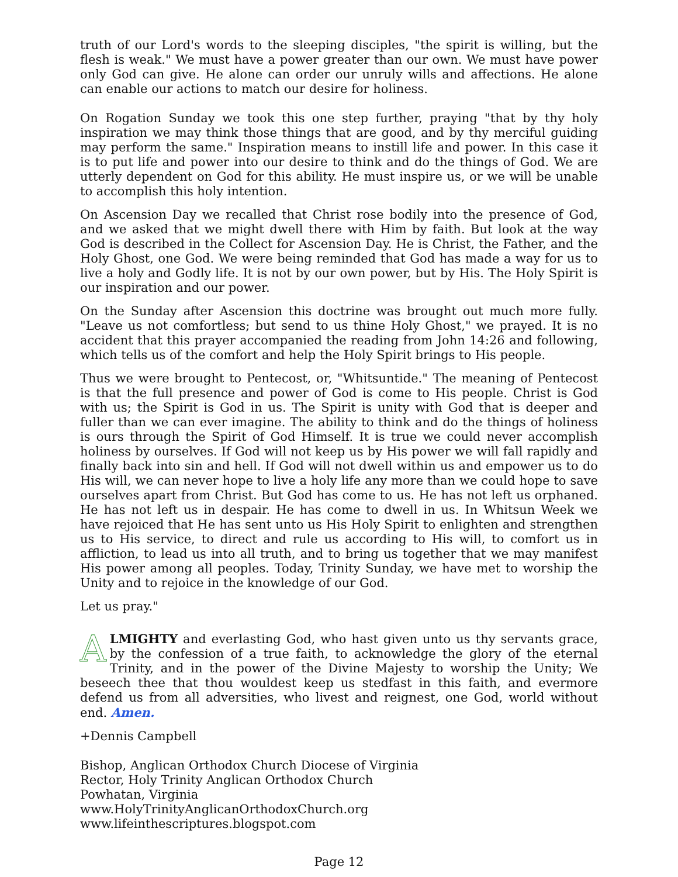truth of our Lord's words to the sleeping disciples, "the spirit is willing, but the flesh is weak." We must have a power greater than our own. We must have power only God can give. He alone can order our unruly wills and affections. He alone can enable our actions to match our desire for holiness.
On Rogation Sunday we took this one step further, praying "that by thy holy inspiration we may think those things that are good, and by thy merciful guiding may perform the same." Inspiration means to instill life and power. In this case it is to put life and power into our desire to think and do the things of God. We are utterly dependent on God for this ability. He must inspire us, or we will be unable to accomplish this holy intention.
On Ascension Day we recalled that Christ rose bodily into the presence of God, and we asked that we might dwell there with Him by faith. But look at the way God is described in the Collect for Ascension Day. He is Christ, the Father, and the Holy Ghost, one God. We were being reminded that God has made a way for us to live a holy and Godly life. It is not by our own power, but by His. The Holy Spirit is our inspiration and our power.
On the Sunday after Ascension this doctrine was brought out much more fully. "Leave us not comfortless; but send to us thine Holy Ghost," we prayed. It is no accident that this prayer accompanied the reading from John 14:26 and following, which tells us of the comfort and help the Holy Spirit brings to His people.
Thus we were brought to Pentecost, or, "Whitsuntide." The meaning of Pentecost is that the full presence and power of God is come to His people. Christ is God with us; the Spirit is God in us. The Spirit is unity with God that is deeper and fuller than we can ever imagine. The ability to think and do the things of holiness is ours through the Spirit of God Himself. It is true we could never accomplish holiness by ourselves. If God will not keep us by His power we will fall rapidly and finally back into sin and hell. If God will not dwell within us and empower us to do His will, we can never hope to live a holy life any more than we could hope to save ourselves apart from Christ. But God has come to us. He has not left us orphaned. He has not left us in despair. He has come to dwell in us. In Whitsun Week we have rejoiced that He has sent unto us His Holy Spirit to enlighten and strengthen us to His service, to direct and rule us according to His will, to comfort us in affliction, to lead us into all truth, and to bring us together that we may manifest His power among all peoples. Today, Trinity Sunday, we have met to worship the Unity and to rejoice in the knowledge of our God.
Let us pray."
ALMIGHTY and everlasting God, who hast given unto us thy servants grace, by the confession of a true faith, to acknowledge the glory of the eternal Trinity, and in the power of the Divine Majesty to worship the Unity; We beseech thee that thou wouldest keep us stedfast in this faith, and evermore defend us from all adversities, who livest and reignest, one God, world without end. Amen.
+Dennis Campbell
Bishop, Anglican Orthodox Church Diocese of Virginia
Rector, Holy Trinity Anglican Orthodox Church
Powhatan, Virginia
www.HolyTrinityAnglicanOrthodoxChurch.org
www.lifeinthescriptures.blogspot.com
Page 12